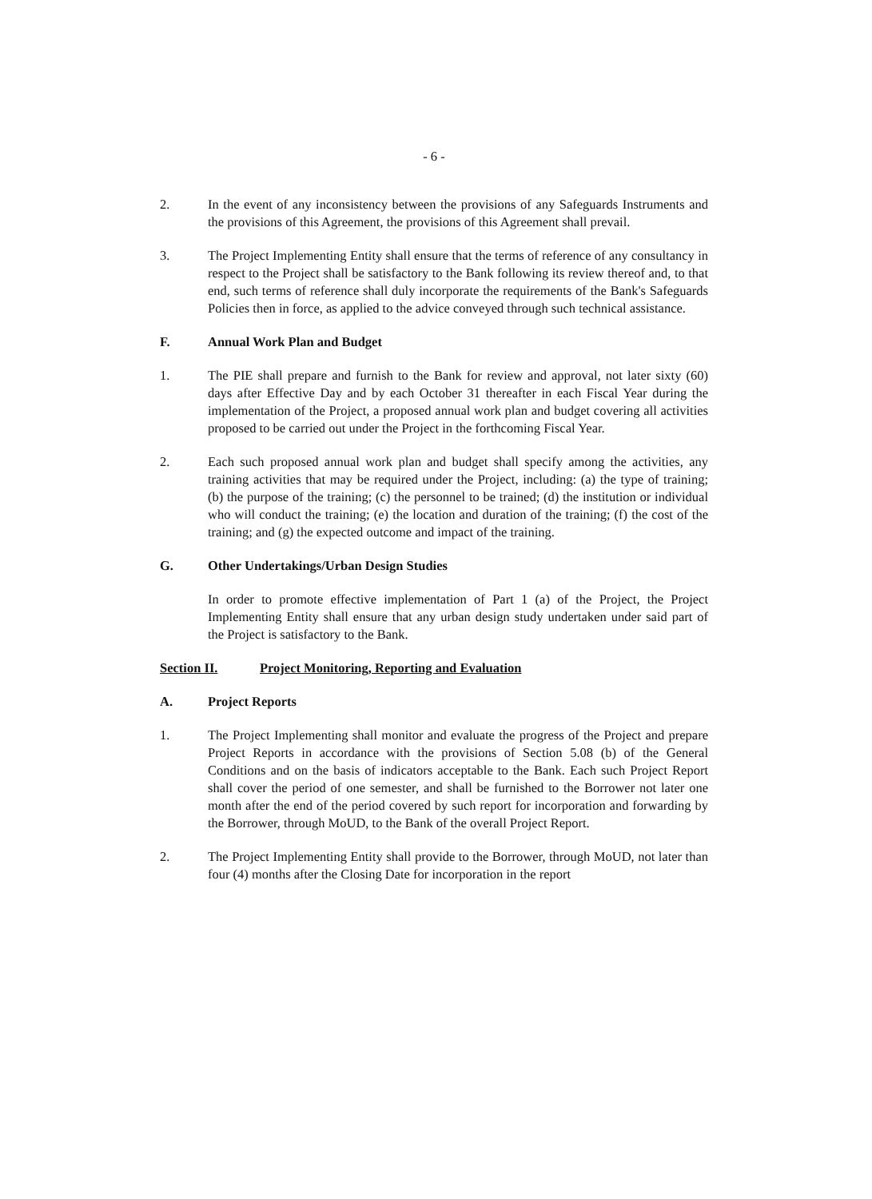- 6 -
2. In the event of any inconsistency between the provisions of any Safeguards Instruments and the provisions of this Agreement, the provisions of this Agreement shall prevail.
3. The Project Implementing Entity shall ensure that the terms of reference of any consultancy in respect to the Project shall be satisfactory to the Bank following its review thereof and, to that end, such terms of reference shall duly incorporate the requirements of the Bank's Safeguards Policies then in force, as applied to the advice conveyed through such technical assistance.
F. Annual Work Plan and Budget
1. The PIE shall prepare and furnish to the Bank for review and approval, not later sixty (60) days after Effective Day and by each October 31 thereafter in each Fiscal Year during the implementation of the Project, a proposed annual work plan and budget covering all activities proposed to be carried out under the Project in the forthcoming Fiscal Year.
2. Each such proposed annual work plan and budget shall specify among the activities, any training activities that may be required under the Project, including: (a) the type of training; (b) the purpose of the training; (c) the personnel to be trained; (d) the institution or individual who will conduct the training; (e) the location and duration of the training; (f) the cost of the training; and (g) the expected outcome and impact of the training.
G. Other Undertakings/Urban Design Studies
In order to promote effective implementation of Part 1 (a) of the Project, the Project Implementing Entity shall ensure that any urban design study undertaken under said part of the Project is satisfactory to the Bank.
Section II. Project Monitoring, Reporting and Evaluation
A. Project Reports
1. The Project Implementing shall monitor and evaluate the progress of the Project and prepare Project Reports in accordance with the provisions of Section 5.08 (b) of the General Conditions and on the basis of indicators acceptable to the Bank. Each such Project Report shall cover the period of one semester, and shall be furnished to the Borrower not later one month after the end of the period covered by such report for incorporation and forwarding by the Borrower, through MoUD, to the Bank of the overall Project Report.
2. The Project Implementing Entity shall provide to the Borrower, through MoUD, not later than four (4) months after the Closing Date for incorporation in the report